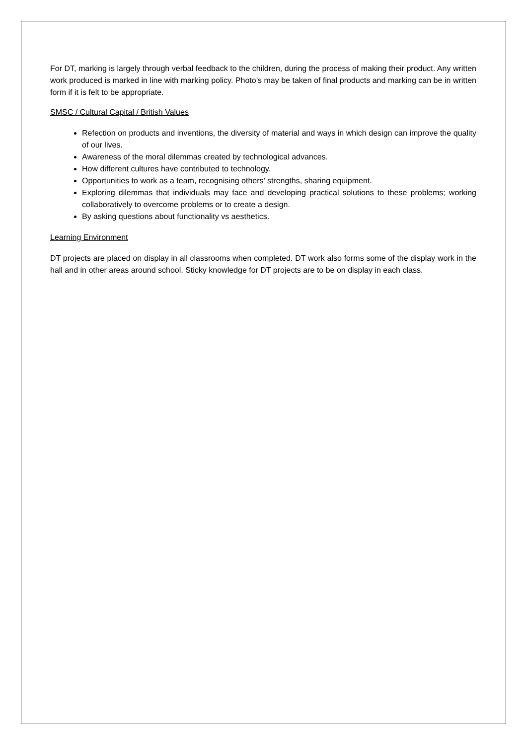For DT, marking is largely through verbal feedback to the children, during the process of making their product. Any written work produced is marked in line with marking policy. Photo’s may be taken of final products and marking can be in written form if it is felt to be appropriate.
SMSC / Cultural Capital / British Values
Refection on products and inventions, the diversity of material and ways in which design can improve the quality of our lives.
Awareness of the moral dilemmas created by technological advances.
How different cultures have contributed to technology.
Opportunities to work as a team, recognising others’ strengths, sharing equipment.
Exploring dilemmas that individuals may face and developing practical solutions to these problems; working collaboratively to overcome problems or to create a design.
By asking questions about functionality vs aesthetics.
Learning Environment
DT projects are placed on display in all classrooms when completed. DT work also forms some of the display work in the hall and in other areas around school. Sticky knowledge for DT projects are to be on display in each class.